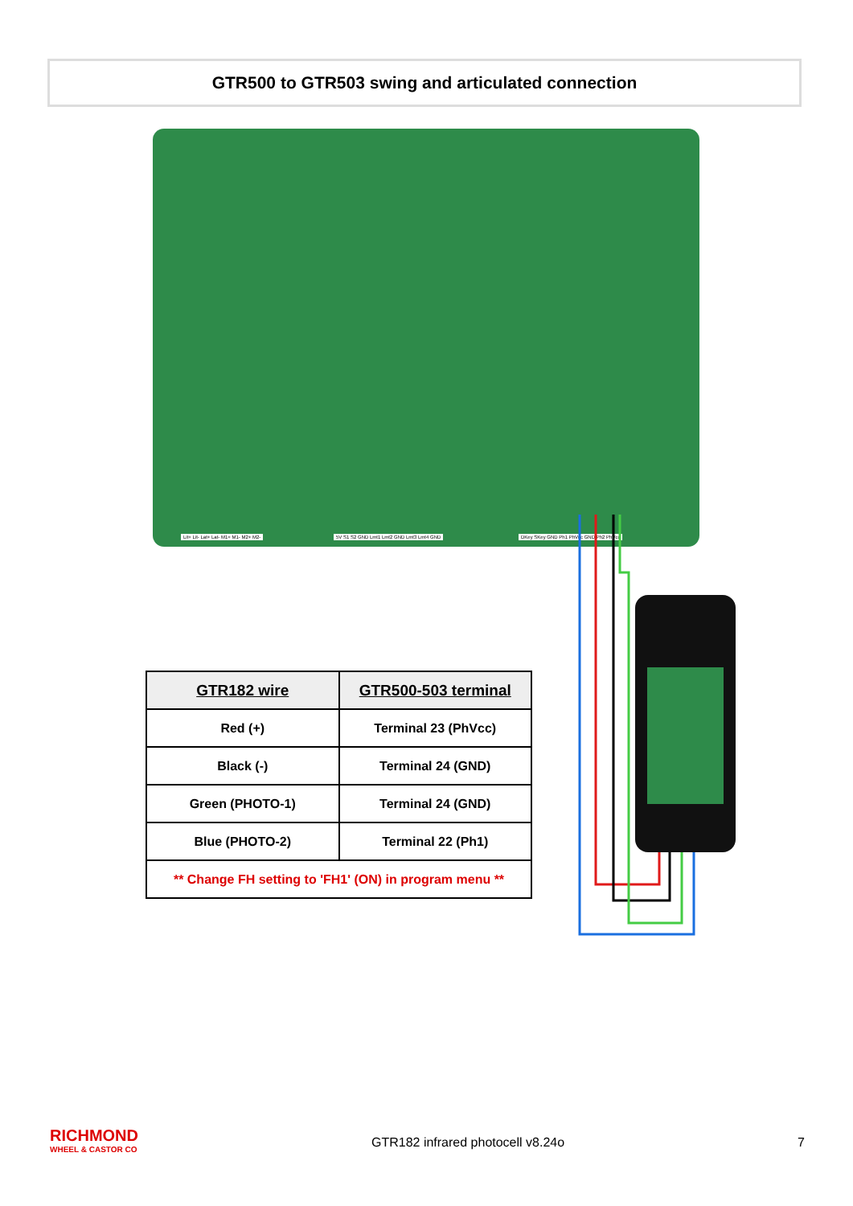GTR500 to GTR503 swing and articulated connection
Lit+ Lit- Lat+ Lat- M1+ M1- M2+ M2-
5V S1 S2 GND Lmt1 Lmt2 GND Lmt3 Lmt4 GND
DKey SKey GND Ph1 PhVcc GND Ph2 PhVcc
| GTR182 wire | GTR500-503 terminal |
| --- | --- |
| Red (+) | Terminal 23 (PhVcc) |
| Black (-) | Terminal 24 (GND) |
| Green (PHOTO-1) | Terminal 24 (GND) |
| Blue (PHOTO-2) | Terminal 22 (Ph1) |
| ** Change FH setting to 'FH1' (ON) in program menu ** | |
RICHMOND
WHEEL & CASTOR CO
GTR182 infrared photocell v8.24o
7